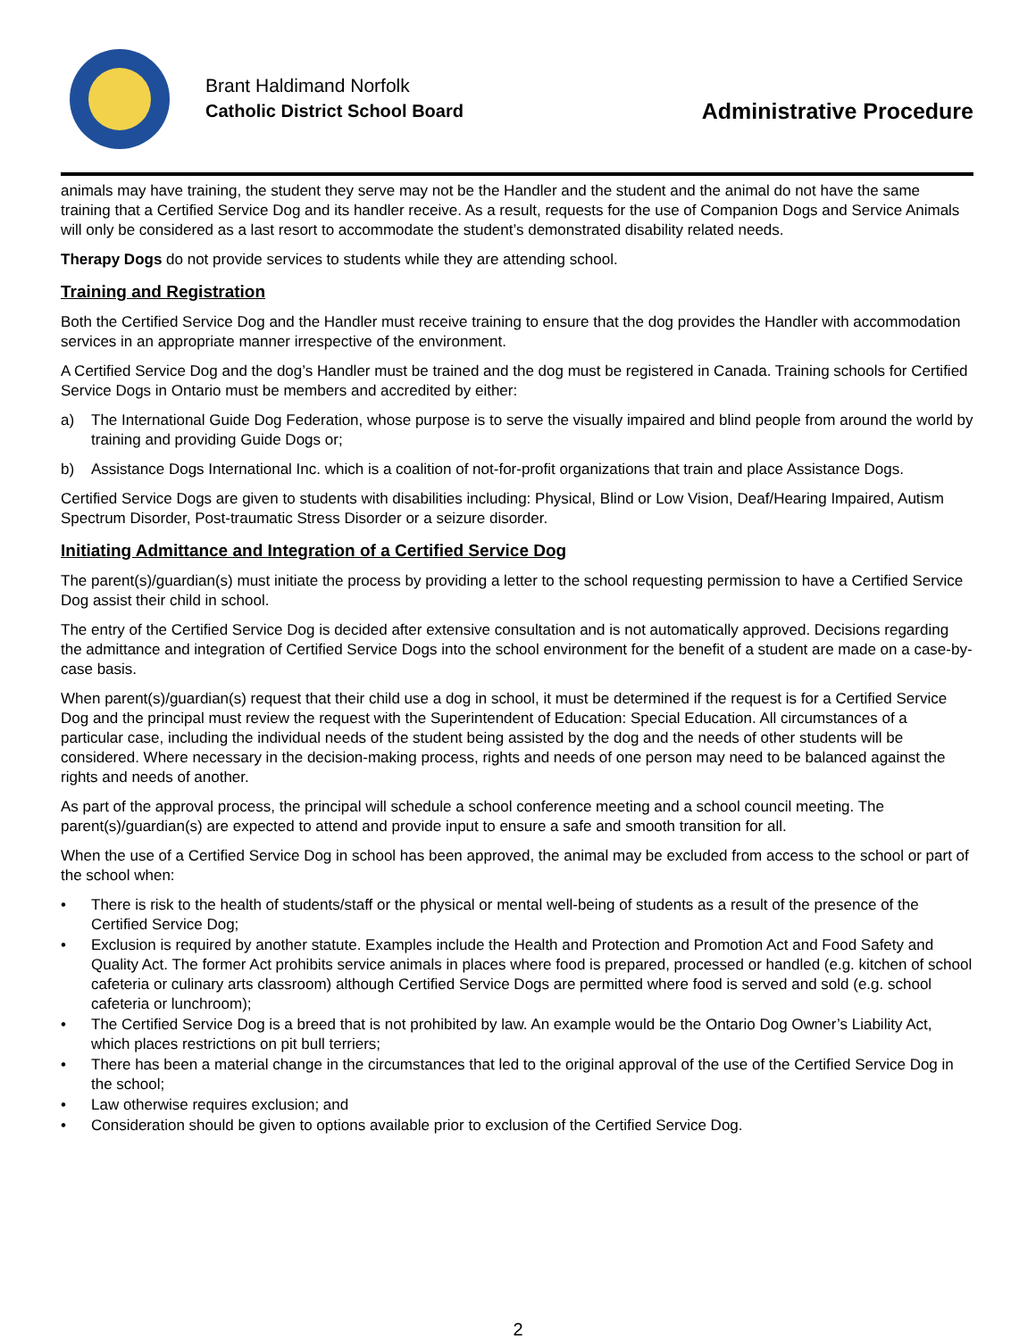Brant Haldimand Norfolk
Catholic District School Board
Administrative Procedure
animals may have training, the student they serve may not be the Handler and the student and the animal do not have the same training that a Certified Service Dog and its handler receive. As a result, requests for the use of Companion Dogs and Service Animals will only be considered as a last resort to accommodate the student’s demonstrated disability related needs.
Therapy Dogs do not provide services to students while they are attending school.
Training and Registration
Both the Certified Service Dog and the Handler must receive training to ensure that the dog provides the Handler with accommodation services in an appropriate manner irrespective of the environment.
A Certified Service Dog and the dog’s Handler must be trained and the dog must be registered in Canada. Training schools for Certified Service Dogs in Ontario must be members and accredited by either:
a) The International Guide Dog Federation, whose purpose is to serve the visually impaired and blind people from around the world by training and providing Guide Dogs or;
b) Assistance Dogs International Inc. which is a coalition of not-for-profit organizations that train and place Assistance Dogs.
Certified Service Dogs are given to students with disabilities including: Physical, Blind or Low Vision, Deaf/Hearing Impaired, Autism Spectrum Disorder, Post-traumatic Stress Disorder or a seizure disorder.
Initiating Admittance and Integration of a Certified Service Dog
The parent(s)/guardian(s) must initiate the process by providing a letter to the school requesting permission to have a Certified Service Dog assist their child in school.
The entry of the Certified Service Dog is decided after extensive consultation and is not automatically approved. Decisions regarding the admittance and integration of Certified Service Dogs into the school environment for the benefit of a student are made on a case-by-case basis.
When parent(s)/guardian(s) request that their child use a dog in school, it must be determined if the request is for a Certified Service Dog and the principal must review the request with the Superintendent of Education: Special Education. All circumstances of a particular case, including the individual needs of the student being assisted by the dog and the needs of other students will be considered. Where necessary in the decision-making process, rights and needs of one person may need to be balanced against the rights and needs of another.
As part of the approval process, the principal will schedule a school conference meeting and a school council meeting. The parent(s)/guardian(s) are expected to attend and provide input to ensure a safe and smooth transition for all.
When the use of a Certified Service Dog in school has been approved, the animal may be excluded from access to the school or part of the school when:
• There is risk to the health of students/staff or the physical or mental well-being of students as a result of the presence of the Certified Service Dog;
• Exclusion is required by another statute. Examples include the Health and Protection and Promotion Act and Food Safety and Quality Act. The former Act prohibits service animals in places where food is prepared, processed or handled (e.g. kitchen of school cafeteria or culinary arts classroom) although Certified Service Dogs are permitted where food is served and sold (e.g. school cafeteria or lunchroom);
• The Certified Service Dog is a breed that is not prohibited by law. An example would be the Ontario Dog Owner’s Liability Act, which places restrictions on pit bull terriers;
• There has been a material change in the circumstances that led to the original approval of the use of the Certified Service Dog in the school;
• Law otherwise requires exclusion; and
• Consideration should be given to options available prior to exclusion of the Certified Service Dog.
2